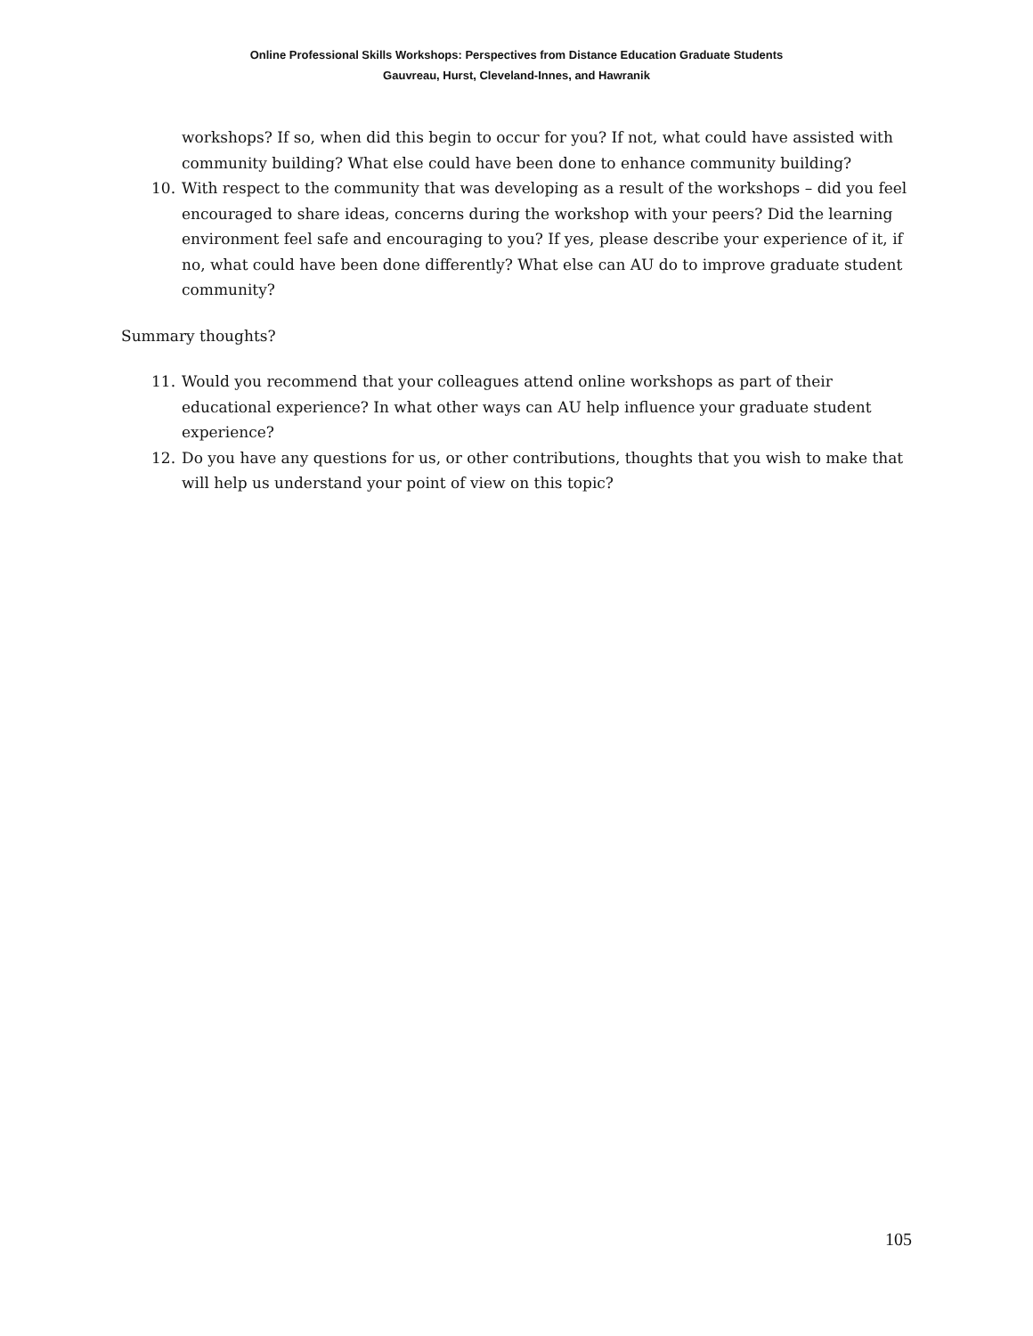Online Professional Skills Workshops: Perspectives from Distance Education Graduate Students
Gauvreau, Hurst, Cleveland-Innes, and Hawranik
workshops? If so, when did this begin to occur for you? If not, what could have assisted with community building? What else could have been done to enhance community building?
10. With respect to the community that was developing as a result of the workshops – did you feel encouraged to share ideas, concerns during the workshop with your peers? Did the learning environment feel safe and encouraging to you? If yes, please describe your experience of it, if no, what could have been done differently? What else can AU do to improve graduate student community?
Summary thoughts?
11. Would you recommend that your colleagues attend online workshops as part of their educational experience? In what other ways can AU help influence your graduate student experience?
12. Do you have any questions for us, or other contributions, thoughts that you wish to make that will help us understand your point of view on this topic?
105